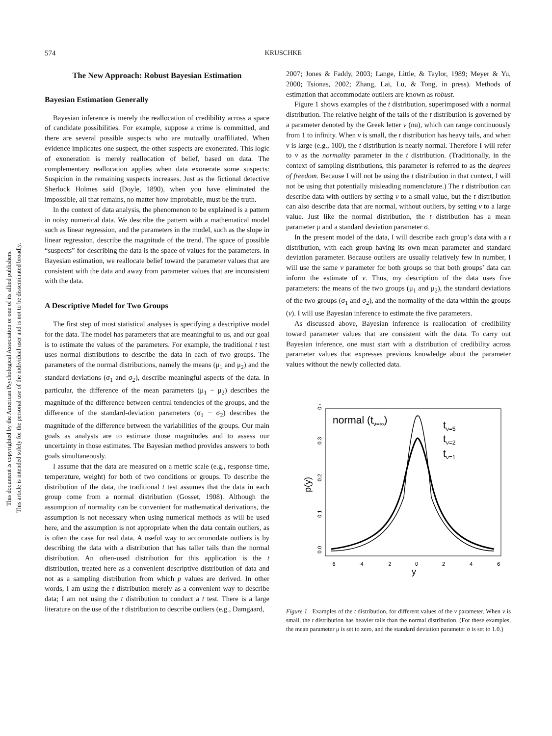This document is copyrighted by the American Psychological Association or one of its allied publishers.
This article is intended solely for the personal use of the individual user and is not to be disseminated broadly.
574
KRUSCHKE
The New Approach: Robust Bayesian Estimation
Bayesian Estimation Generally
Bayesian inference is merely the reallocation of credibility across a space of candidate possibilities. For example, suppose a crime is committed, and there are several possible suspects who are mutually unaffiliated. When evidence implicates one suspect, the other suspects are exonerated. This logic of exoneration is merely reallocation of belief, based on data. The complementary reallocation applies when data exonerate some suspects: Suspicion in the remaining suspects increases. Just as the fictional detective Sherlock Holmes said (Doyle, 1890), when you have eliminated the impossible, all that remains, no matter how improbable, must be the truth.
In the context of data analysis, the phenomenon to be explained is a pattern in noisy numerical data. We describe the pattern with a mathematical model such as linear regression, and the parameters in the model, such as the slope in linear regression, describe the magnitude of the trend. The space of possible “suspects” for describing the data is the space of values for the parameters. In Bayesian estimation, we reallocate belief toward the parameter values that are consistent with the data and away from parameter values that are inconsistent with the data.
A Descriptive Model for Two Groups
The first step of most statistical analyses is specifying a descriptive model for the data. The model has parameters that are meaningful to us, and our goal is to estimate the values of the parameters. For example, the traditional t test uses normal distributions to describe the data in each of two groups. The parameters of the normal distributions, namely the means (μ<sub>1</sub> and μ<sub>2</sub>) and the standard deviations (σ<sub>1</sub> and σ<sub>2</sub>), describe meaningful aspects of the data. In particular, the difference of the mean parameters (μ<sub>1</sub> − μ<sub>2</sub>) describes the magnitude of the difference between central tendencies of the groups, and the difference of the standard-deviation parameters (σ<sub>1</sub> − σ<sub>2</sub>) describes the magnitude of the difference between the variabilities of the groups. Our main goals as analysts are to estimate those magnitudes and to assess our uncertainty in those estimates. The Bayesian method provides answers to both goals simultaneously.
I assume that the data are measured on a metric scale (e.g., response time, temperature, weight) for both of two conditions or groups. To describe the distribution of the data, the traditional t test assumes that the data in each group come from a normal distribution (Gosset, 1908). Although the assumption of normality can be convenient for mathematical derivations, the assumption is not necessary when using numerical methods as will be used here, and the assumption is not appropriate when the data contain outliers, as is often the case for real data. A useful way to accommodate outliers is by describing the data with a distribution that has taller tails than the normal distribution. An often-used distribution for this application is the t distribution, treated here as a convenient descriptive distribution of data and not as a sampling distribution from which p values are derived. In other words, I am using the t distribution merely as a convenient way to describe data; I am not using the t distribution to conduct a t test. There is a large literature on the use of the t distribution to describe outliers (e.g., Damgaard,
2007; Jones & Faddy, 2003; Lange, Little, & Taylor, 1989; Meyer & Yu, 2000; Tsionas, 2002; Zhang, Lai, Lu, & Tong, in press). Methods of estimation that accommodate outliers are known as robust.
Figure 1 shows examples of the t distribution, superimposed with a normal distribution. The relative height of the tails of the t distribution is governed by a parameter denoted by the Greek letter ν (nu), which can range continuously from 1 to infinity. When ν is small, the t distribution has heavy tails, and when ν is large (e.g., 100), the t distribution is nearly normal. Therefore I will refer to ν as the normality parameter in the t distribution. (Traditionally, in the context of sampling distributions, this parameter is referred to as the degrees of freedom. Because I will not be using the t distribution in that context, I will not be using that potentially misleading nomenclature.) The t distribution can describe data with outliers by setting ν to a small value, but the t distribution can also describe data that are normal, without outliers, by setting ν to a large value. Just like the normal distribution, the t distribution has a mean parameter μ and a standard deviation parameter σ.
In the present model of the data, I will describe each group’s data with a t distribution, with each group having its own mean parameter and standard deviation parameter. Because outliers are usually relatively few in number, I will use the same ν parameter for both groups so that both groups’ data can inform the estimate of ν. Thus, my description of the data uses five parameters: the means of the two groups (μ<sub>1</sub> and μ<sub>2</sub>), the standard deviations of the two groups (σ<sub>1</sub> and σ<sub>2</sub>), and the normality of the data within the groups (ν). I will use Bayesian inference to estimate the five parameters.
As discussed above, Bayesian inference is reallocation of credibility toward parameter values that are consistent with the data. To carry out Bayesian inference, one must start with a distribution of credibility across parameter values that expresses previous knowledge about the parameter values without the newly collected data.
p(y)
0.0
0.1
0.2
0.3
0.4
−6
−4
−2
0
2
4
6
y
normal (tν=∞)
tν=5
tν=2
tν=1
Figure 1. Examples of the t distribution, for different values of the ν parameter. When ν is small, the t distribution has heavier tails than the normal distribution. (For these examples, the mean parameter μ is set to zero, and the standard deviation parameter σ is set to 1.0.)